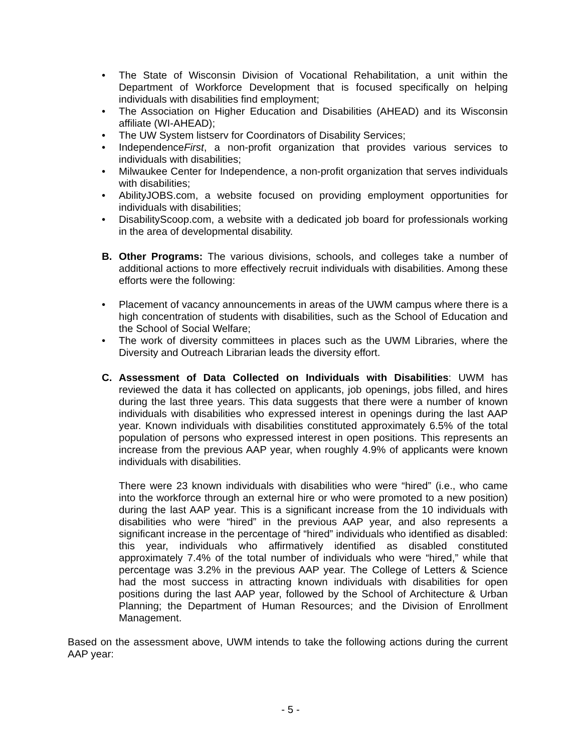• The State of Wisconsin Division of Vocational Rehabilitation, a unit within the Department of Workforce Development that is focused specifically on helping individuals with disabilities find employment;
• The Association on Higher Education and Disabilities (AHEAD) and its Wisconsin affiliate (WI-AHEAD);
• The UW System listserv for Coordinators of Disability Services;
• IndependenceFirst, a non-profit organization that provides various services to individuals with disabilities;
• Milwaukee Center for Independence, a non-profit organization that serves individuals with disabilities;
• AbilityJOBS.com, a website focused on providing employment opportunities for individuals with disabilities;
• DisabilityScoop.com, a website with a dedicated job board for professionals working in the area of developmental disability.
B. Other Programs: The various divisions, schools, and colleges take a number of additional actions to more effectively recruit individuals with disabilities. Among these efforts were the following:
• Placement of vacancy announcements in areas of the UWM campus where there is a high concentration of students with disabilities, such as the School of Education and the School of Social Welfare;
• The work of diversity committees in places such as the UWM Libraries, where the Diversity and Outreach Librarian leads the diversity effort.
C. Assessment of Data Collected on Individuals with Disabilities: UWM has reviewed the data it has collected on applicants, job openings, jobs filled, and hires during the last three years. This data suggests that there were a number of known individuals with disabilities who expressed interest in openings during the last AAP year. Known individuals with disabilities constituted approximately 6.5% of the total population of persons who expressed interest in open positions. This represents an increase from the previous AAP year, when roughly 4.9% of applicants were known individuals with disabilities.
There were 23 known individuals with disabilities who were “hired” (i.e., who came into the workforce through an external hire or who were promoted to a new position) during the last AAP year. This is a significant increase from the 10 individuals with disabilities who were “hired” in the previous AAP year, and also represents a significant increase in the percentage of “hired” individuals who identified as disabled: this year, individuals who affirmatively identified as disabled constituted approximately 7.4% of the total number of individuals who were “hired,” while that percentage was 3.2% in the previous AAP year. The College of Letters & Science had the most success in attracting known individuals with disabilities for open positions during the last AAP year, followed by the School of Architecture & Urban Planning; the Department of Human Resources; and the Division of Enrollment Management.
Based on the assessment above, UWM intends to take the following actions during the current AAP year:
- 5 -